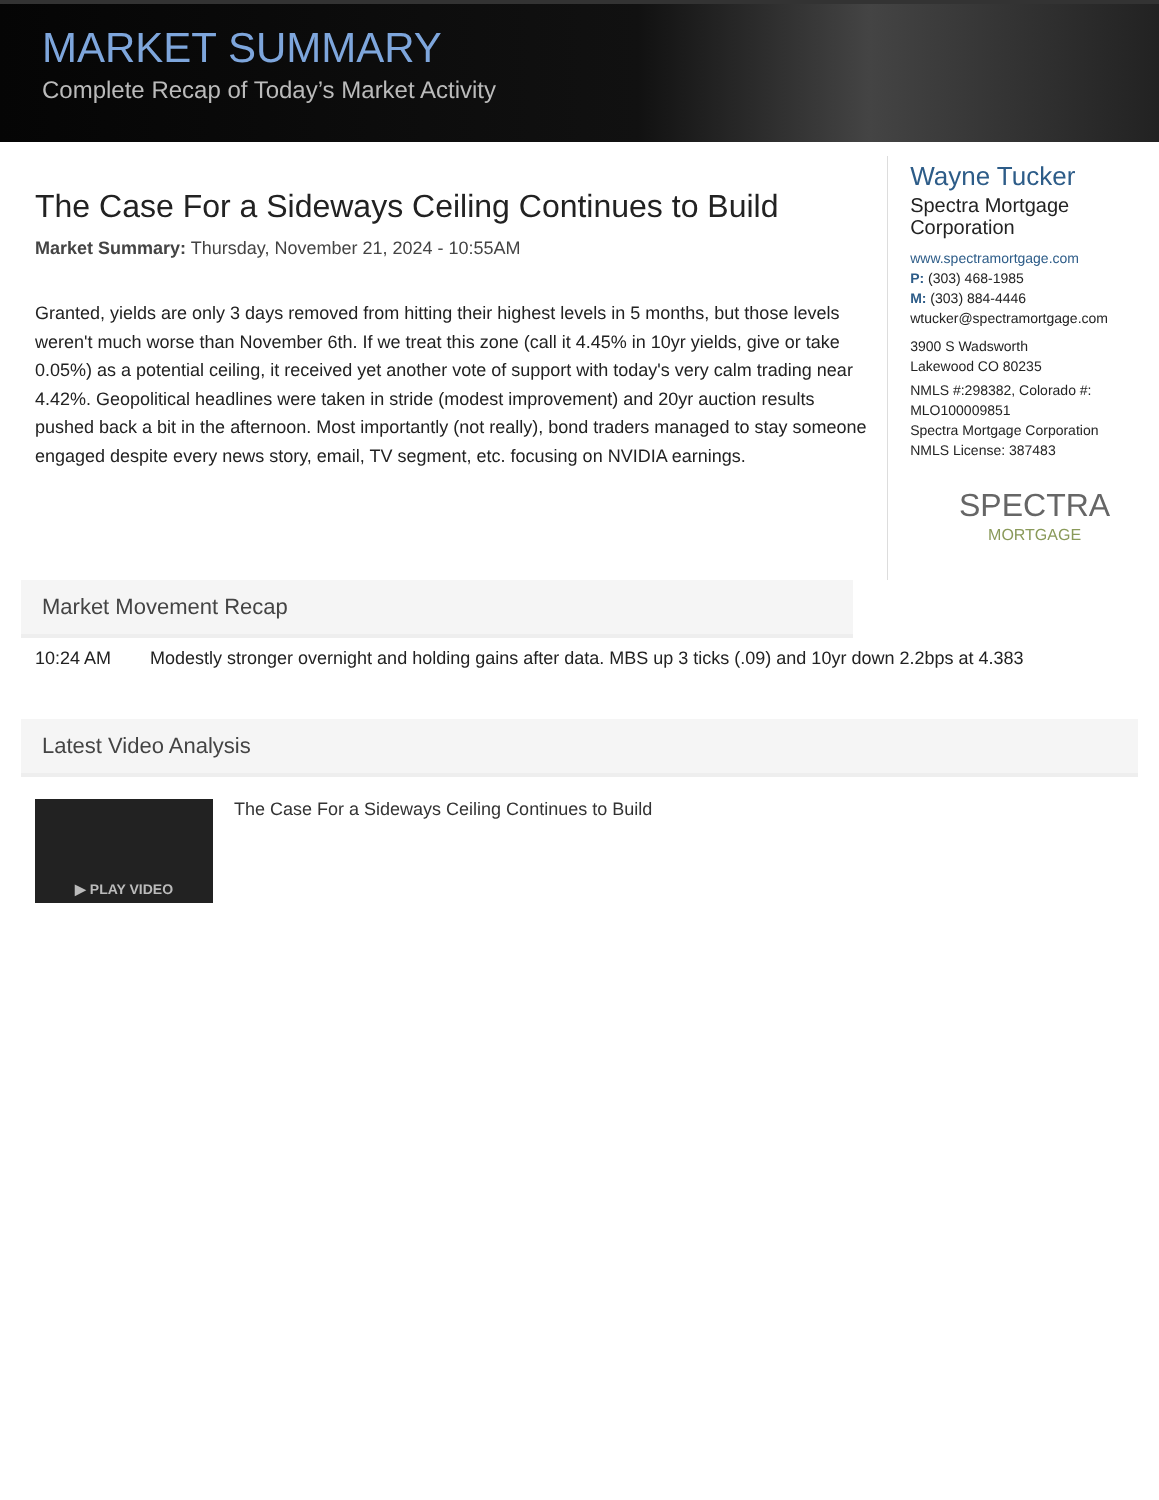MARKET SUMMARY
Complete Recap of Today’s Market Activity
The Case For a Sideways Ceiling Continues to Build
Market Summary: Thursday, November 21, 2024 - 10:55AM
Granted, yields are only 3 days removed from hitting their highest levels in 5 months, but those levels weren't much worse than November 6th. If we treat this zone (call it 4.45% in 10yr yields, give or take 0.05%) as a potential ceiling, it received yet another vote of support with today's very calm trading near 4.42%. Geopolitical headlines were taken in stride (modest improvement) and 20yr auction results pushed back a bit in the afternoon. Most importantly (not really), bond traders managed to stay someone engaged despite every news story, email, TV segment, etc. focusing on NVIDIA earnings.
Wayne Tucker
Spectra Mortgage Corporation
www.spectramortgage.com
P: (303) 468-1985
M: (303) 884-4446
wtucker@spectramortgage.com
3900 S Wadsworth
Lakewood CO 80235
NMLS #:298382, Colorado #: MLO100009851
Spectra Mortgage Corporation
NMLS License: 387483
SPECTRA
MORTGAGE
Market Movement Recap
10:24 AM Modestly stronger overnight and holding gains after data. MBS up 3 ticks (.09) and 10yr down 2.2bps at 4.383
Latest Video Analysis
▶ PLAY VIDEO
The Case For a Sideways Ceiling Continues to Build